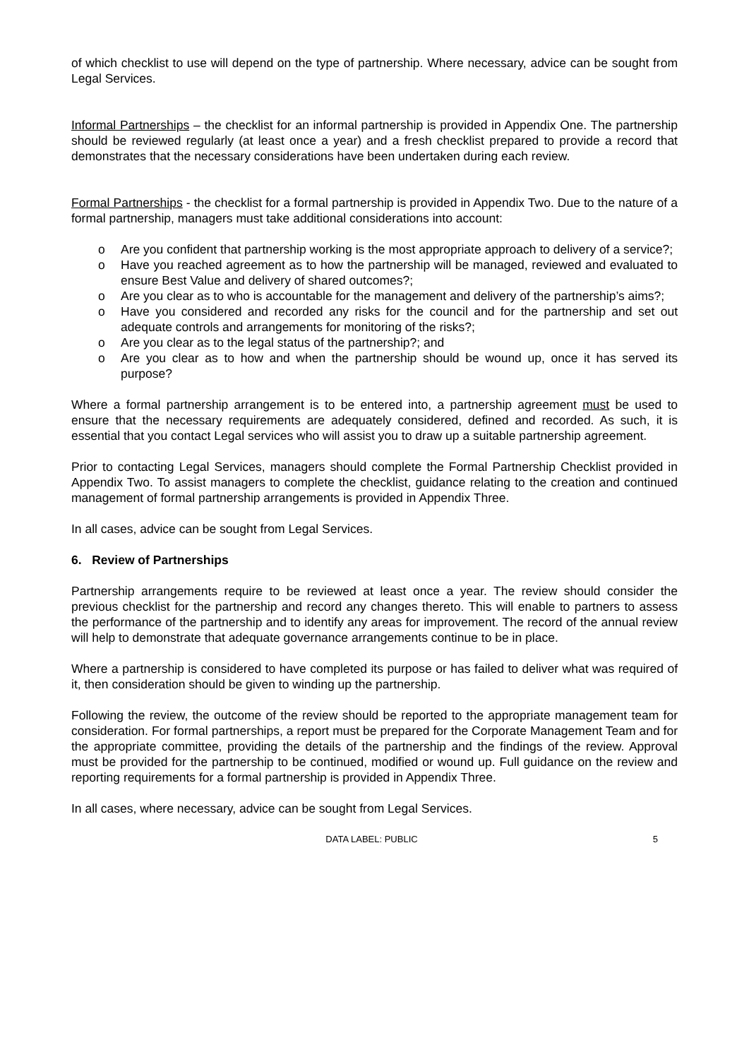of which checklist to use will depend on the type of partnership. Where necessary, advice can be sought from Legal Services.
Informal Partnerships – the checklist for an informal partnership is provided in Appendix One. The partnership should be reviewed regularly (at least once a year) and a fresh checklist prepared to provide a record that demonstrates that the necessary considerations have been undertaken during each review.
Formal Partnerships - the checklist for a formal partnership is provided in Appendix Two. Due to the nature of a formal partnership, managers must take additional considerations into account:
o Are you confident that partnership working is the most appropriate approach to delivery of a service?;
o Have you reached agreement as to how the partnership will be managed, reviewed and evaluated to ensure Best Value and delivery of shared outcomes?;
o Are you clear as to who is accountable for the management and delivery of the partnership’s aims?;
o Have you considered and recorded any risks for the council and for the partnership and set out adequate controls and arrangements for monitoring of the risks?;
o Are you clear as to the legal status of the partnership?; and
o Are you clear as to how and when the partnership should be wound up, once it has served its purpose?
Where a formal partnership arrangement is to be entered into, a partnership agreement must be used to ensure that the necessary requirements are adequately considered, defined and recorded. As such, it is essential that you contact Legal services who will assist you to draw up a suitable partnership agreement.
Prior to contacting Legal Services, managers should complete the Formal Partnership Checklist provided in Appendix Two. To assist managers to complete the checklist, guidance relating to the creation and continued management of formal partnership arrangements is provided in Appendix Three.
In all cases, advice can be sought from Legal Services.
6. Review of Partnerships
Partnership arrangements require to be reviewed at least once a year. The review should consider the previous checklist for the partnership and record any changes thereto. This will enable to partners to assess the performance of the partnership and to identify any areas for improvement. The record of the annual review will help to demonstrate that adequate governance arrangements continue to be in place.
Where a partnership is considered to have completed its purpose or has failed to deliver what was required of it, then consideration should be given to winding up the partnership.
Following the review, the outcome of the review should be reported to the appropriate management team for consideration. For formal partnerships, a report must be prepared for the Corporate Management Team and for the appropriate committee, providing the details of the partnership and the findings of the review. Approval must be provided for the partnership to be continued, modified or wound up. Full guidance on the review and reporting requirements for a formal partnership is provided in Appendix Three.
In all cases, where necessary, advice can be sought from Legal Services.
DATA LABEL: PUBLIC 5